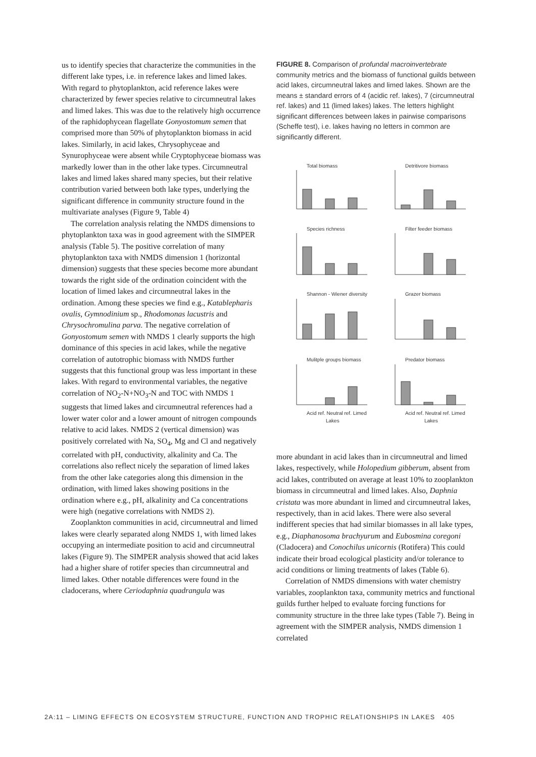us to identify species that characterize the communities in the different lake types, i.e. in reference lakes and limed lakes. With regard to phytoplankton, acid reference lakes were characterized by fewer species relative to circumneutral lakes and limed lakes. This was due to the relatively high occurrence of the raphidophycean flagellate Gonyostomum semen that comprised more than 50% of phytoplankton biomass in acid lakes. Similarly, in acid lakes, Chrysophyceae and Synurophyceae were absent while Cryptophyceae biomass was markedly lower than in the other lake types. Circumneutral lakes and limed lakes shared many species, but their relative contribution varied between both lake types, underlying the significant difference in community structure found in the multivariate analyses (Figure 9, Table 4)
The correlation analysis relating the NMDS dimensions to phytoplankton taxa was in good agreement with the SIMPER analysis (Table 5). The positive correlation of many phytoplankton taxa with NMDS dimension 1 (horizontal dimension) suggests that these species become more abundant towards the right side of the ordination coincident with the location of limed lakes and circumneutral lakes in the ordination. Among these species we find e.g., Katablepharis ovalis, Gymnodinium sp., Rhodomonas lacustris and Chrysochromulina parva. The negative correlation of Gonyostomum semen with NMDS 1 clearly supports the high dominance of this species in acid lakes, while the negative correlation of autotrophic biomass with NMDS further suggests that this functional group was less important in these lakes. With regard to environmental variables, the negative correlation of NO<sub>2</sub>-N+NO<sub>3</sub>-N and TOC with NMDS 1 suggests that limed lakes and circumneutral references had a lower water color and a lower amount of nitrogen compounds relative to acid lakes. NMDS 2 (vertical dimension) was positively correlated with Na, SO<sub>4</sub>, Mg and Cl and negatively correlated with pH, conductivity, alkalinity and Ca. The correlations also reflect nicely the separation of limed lakes from the other lake categories along this dimension in the ordination, with limed lakes showing positions in the ordination where e.g., pH, alkalinity and Ca concentrations were high (negative correlations with NMDS 2).
Zooplankton communities in acid, circumneutral and limed lakes were clearly separated along NMDS 1, with limed lakes occupying an intermediate position to acid and circumneutral lakes (Figure 9). The SIMPER analysis showed that acid lakes had a higher share of rotifer species than circumneutral and limed lakes. Other notable differences were found in the cladocerans, where Ceriodaphnia quadrangula was
FIGURE 8. Comparison of profundal macroinvertebrate community metrics and the biomass of functional guilds between acid lakes, circumneutral lakes and limed lakes. Shown are the means ± standard errors of 4 (acidic ref. lakes), 7 (circumneutral ref. lakes) and 11 (limed lakes) lakes. The letters highlight significant differences between lakes in pairwise comparisons (Scheffe test), i.e. lakes having no letters in common are significantly different.
Total biomass
Detritivore biomass
Species richness
Filter feeder biomass
Shannon - Wiener diversity
Grazer biomass
Mulitple groups biomass
Predator biomass
Acid ref. Neutral ref. Limed
Acid ref. Neutral ref. Limed
Lakes
Lakes
more abundant in acid lakes than in circumneutral and limed lakes, respectively, while Holopedium gibberum, absent from acid lakes, contributed on average at least 10% to zooplankton biomass in circumneutral and limed lakes. Also, Daphnia cristata was more abundant in limed and circumneutral lakes, respectively, than in acid lakes. There were also several indifferent species that had similar biomasses in all lake types, e.g., Diaphanosoma brachyurum and Eubosmina coregoni (Cladocera) and Conochilus unicornis (Rotifera) This could indicate their broad ecological plasticity and/or tolerance to acid conditions or liming treatments of lakes (Table 6).
Correlation of NMDS dimensions with water chemistry variables, zooplankton taxa, community metrics and functional guilds further helped to evaluate forcing functions for community structure in the three lake types (Table 7). Being in agreement with the SIMPER analysis, NMDS dimension 1 correlated
2A:11 – LIMING EFFECTS ON ECOSYSTEM STRUCTURE, FUNCTION AND TROPHIC RELATIONSHIPS IN LAKES 405